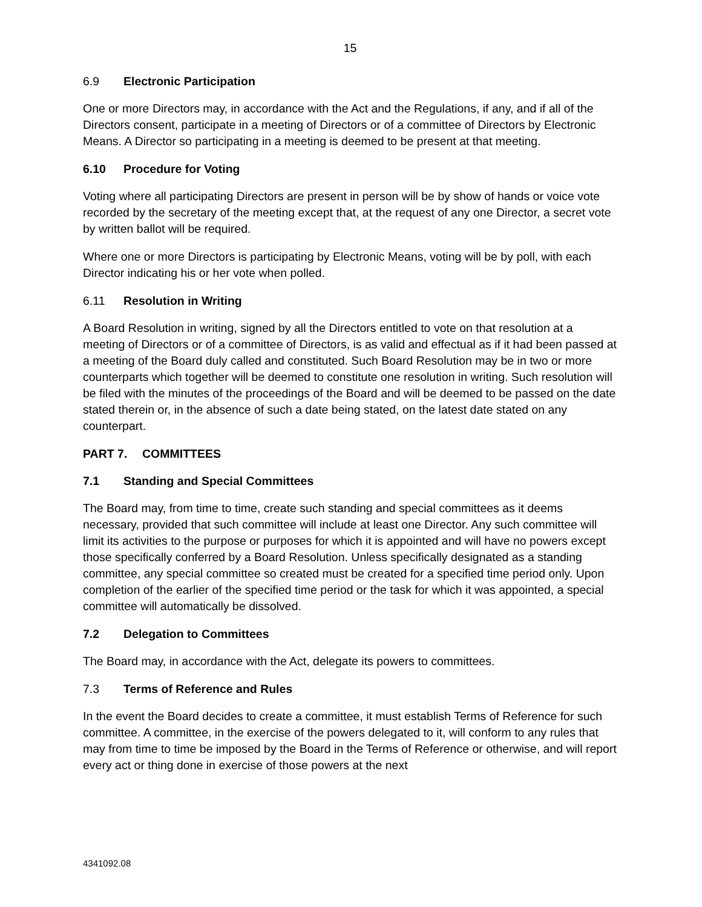15
6.9 Electronic Participation
One or more Directors may, in accordance with the Act and the Regulations, if any, and if all of the Directors consent, participate in a meeting of Directors or of a committee of Directors by Electronic Means. A Director so participating in a meeting is deemed to be present at that meeting.
6.10 Procedure for Voting
Voting where all participating Directors are present in person will be by show of hands or voice vote recorded by the secretary of the meeting except that, at the request of any one Director, a secret vote by written ballot will be required.
Where one or more Directors is participating by Electronic Means, voting will be by poll, with each Director indicating his or her vote when polled.
6.11 Resolution in Writing
A Board Resolution in writing, signed by all the Directors entitled to vote on that resolution at a meeting of Directors or of a committee of Directors, is as valid and effectual as if it had been passed at a meeting of the Board duly called and constituted. Such Board Resolution may be in two or more counterparts which together will be deemed to constitute one resolution in writing. Such resolution will be filed with the minutes of the proceedings of the Board and will be deemed to be passed on the date stated therein or, in the absence of such a date being stated, on the latest date stated on any counterpart.
PART 7. COMMITTEES
7.1 Standing and Special Committees
The Board may, from time to time, create such standing and special committees as it deems necessary, provided that such committee will include at least one Director. Any such committee will limit its activities to the purpose or purposes for which it is appointed and will have no powers except those specifically conferred by a Board Resolution. Unless specifically designated as a standing committee, any special committee so created must be created for a specified time period only. Upon completion of the earlier of the specified time period or the task for which it was appointed, a special committee will automatically be dissolved.
7.2 Delegation to Committees
The Board may, in accordance with the Act, delegate its powers to committees.
7.3 Terms of Reference and Rules
In the event the Board decides to create a committee, it must establish Terms of Reference for such committee. A committee, in the exercise of the powers delegated to it, will conform to any rules that may from time to time be imposed by the Board in the Terms of Reference or otherwise, and will report every act or thing done in exercise of those powers at the next
4341092.08